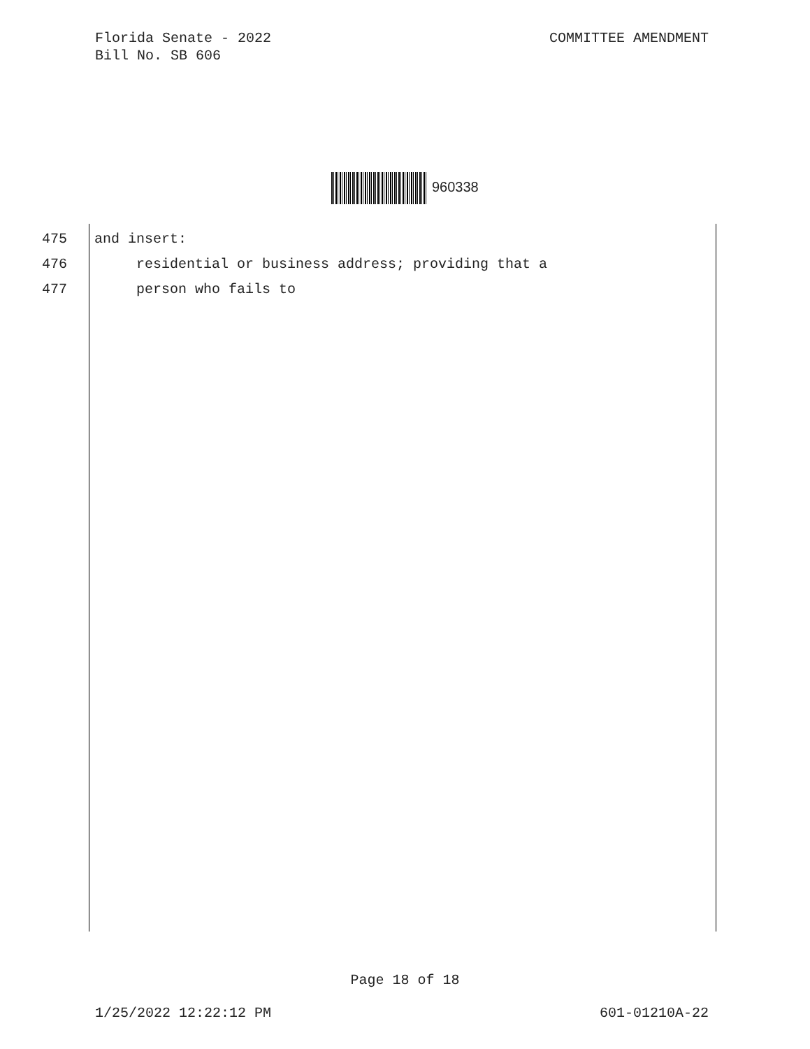Florida Senate - 2022
Bill No. SB 606
COMMITTEE AMENDMENT
960338
475 and insert:
476 residential or business address; providing that a
477 person who fails to
Page 18 of 18
1/25/2022 12:22:12 PM 601-01210A-22